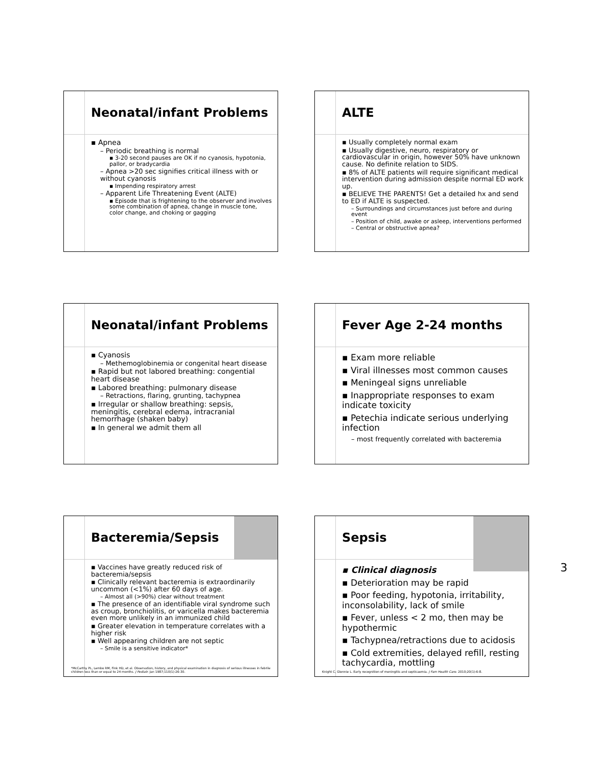Neonatal/infant Problems
▪ Apnea
– Periodic breathing is normal
▪ 3-20 second pauses are OK if no cyanosis, hypotonia, pallor, or bradycardia
– Apnea >20 sec signifies critical illness with or without cyanosis
▪ Impending respiratory arrest
– Apparent Life Threatening Event (ALTE)
▪ Episode that is frightening to the observer and involves some combination of apnea, change in muscle tone, color change, and choking or gagging
ALTE
▪ Usually completely normal exam
▪ Usually digestive, neuro, respiratory or cardiovascular in origin, however 50% have unknown cause. No definite relation to SIDS.
▪ 8% of ALTE patients will require significant medical intervention during admission despite normal ED work up.
▪ BELIEVE THE PARENTS! Get a detailed hx and send to ED if ALTE is suspected.
– Surroundings and circumstances just before and during event
– Position of child, awake or asleep, interventions performed
– Central or obstructive apnea?
Neonatal/infant Problems
▪ Cyanosis
– Methemoglobinemia or congenital heart disease
▪ Rapid but not labored breathing: congential heart disease
▪ Labored breathing: pulmonary disease
– Retractions, flaring, grunting, tachypnea
▪ Irregular or shallow breathing: sepsis, meningitis, cerebral edema, intracranial hemorrhage (shaken baby)
▪ In general we admit them all
Fever Age 2-24 months
▪ Exam more reliable
▪ Viral illnesses most common causes
▪ Meningeal signs unreliable
▪ Inappropriate responses to exam indicate toxicity
▪ Petechia indicate serious underlying infection
– most frequently correlated with bacteremia
Bacteremia/Sepsis
▪ Vaccines have greatly reduced risk of bacteremia/sepsis
▪ Clinically relevant bacteremia is extraordinarily uncommon (<1%) after 60 days of age.
– Almost all (>90%) clear without treatment
▪ The presence of an identifiable viral syndrome such as croup, bronchiolitis, or varicella makes bacteremia even more unlikely in an immunized child
▪ Greater elevation in temperature correlates with a higher risk
▪ Well appearing children are not septic
– Smile is a sensitive indicator*
*McCarthy PL, Lembo RM, Fink HD, et al. Observation, history, and physical examination in diagnosis of serious illnesses in febrile children less than or equal to 24 months. J Pediatr. Jan 1987;110(1):26-30.
Sepsis
▪ Clinical diagnosis
▪ Deterioration may be rapid
▪ Poor feeding, hypotonia, irritability, inconsolability, lack of smile
▪ Fever, unless < 2 mo, then may be hypothermic
▪ Tachypnea/retractions due to acidosis
▪ Cold extremities, delayed refill, resting tachycardia, mottling
Knight C, Glennie L. Early recognition of meningitis and septicaemia. J Fam Health Care. 2010;20(1):6-8.
3